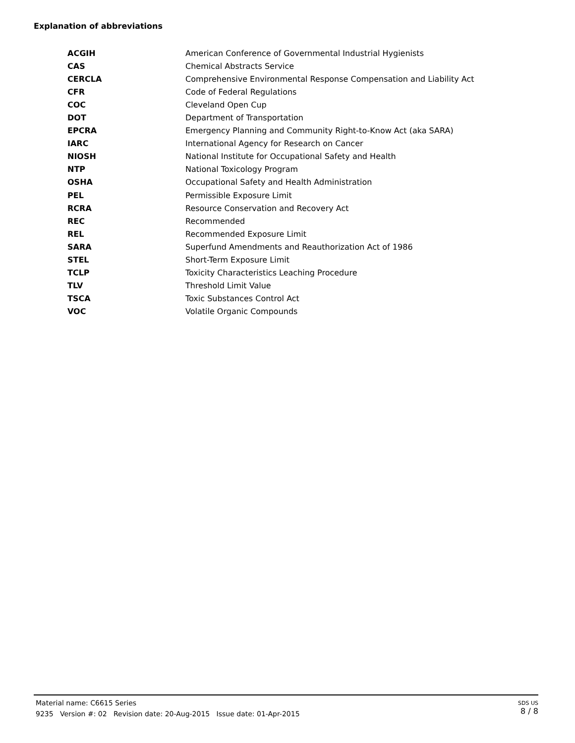Explanation of abbreviations
| ACGIH | American Conference of Governmental Industrial Hygienists |
| CAS | Chemical Abstracts Service |
| CERCLA | Comprehensive Environmental Response Compensation and Liability Act |
| CFR | Code of Federal Regulations |
| COC | Cleveland Open Cup |
| DOT | Department of Transportation |
| EPCRA | Emergency Planning and Community Right-to-Know Act (aka SARA) |
| IARC | International Agency for Research on Cancer |
| NIOSH | National Institute for Occupational Safety and Health |
| NTP | National Toxicology Program |
| OSHA | Occupational Safety and Health Administration |
| PEL | Permissible Exposure Limit |
| RCRA | Resource Conservation and Recovery Act |
| REC | Recommended |
| REL | Recommended Exposure Limit |
| SARA | Superfund Amendments and Reauthorization Act of 1986 |
| STEL | Short-Term Exposure Limit |
| TCLP | Toxicity Characteristics Leaching Procedure |
| TLV | Threshold Limit Value |
| TSCA | Toxic Substances Control Act |
| VOC | Volatile Organic Compounds |
Material name: C6615 Series
9235 Version #: 02 Revision date: 20-Aug-2015 Issue date: 01-Apr-2015
SDS US
8 / 8